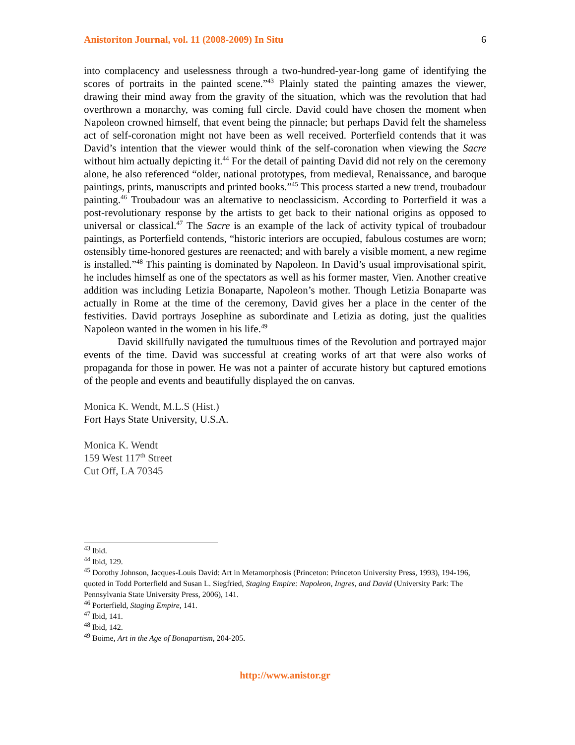Anistoriton Journal, vol. 11 (2008-2009) In Situ 6
into complacency and uselessness through a two-hundred-year-long game of identifying the scores of portraits in the painted scene.”<sup>43</sup> Plainly stated the painting amazes the viewer, drawing their mind away from the gravity of the situation, which was the revolution that had overthrown a monarchy, was coming full circle. David could have chosen the moment when Napoleon crowned himself, that event being the pinnacle; but perhaps David felt the shameless act of self-coronation might not have been as well received. Porterfield contends that it was David’s intention that the viewer would think of the self-coronation when viewing the Sacre without him actually depicting it.<sup>44</sup> For the detail of painting David did not rely on the ceremony alone, he also referenced “older, national prototypes, from medieval, Renaissance, and baroque paintings, prints, manuscripts and printed books.”<sup>45</sup> This process started a new trend, troubadour painting.<sup>46</sup> Troubadour was an alternative to neoclassicism. According to Porterfield it was a post-revolutionary response by the artists to get back to their national origins as opposed to universal or classical.<sup>47</sup> The Sacre is an example of the lack of activity typical of troubadour paintings, as Porterfield contends, “historic interiors are occupied, fabulous costumes are worn; ostensibly time-honored gestures are reenacted; and with barely a visible moment, a new regime is installed.”<sup>48</sup> This painting is dominated by Napoleon. In David’s usual improvisational spirit, he includes himself as one of the spectators as well as his former master, Vien. Another creative addition was including Letizia Bonaparte, Napoleon’s mother. Though Letizia Bonaparte was actually in Rome at the time of the ceremony, David gives her a place in the center of the festivities. David portrays Josephine as subordinate and Letizia as doting, just the qualities Napoleon wanted in the women in his life.<sup>49</sup>
David skillfully navigated the tumultuous times of the Revolution and portrayed major events of the time. David was successful at creating works of art that were also works of propaganda for those in power. He was not a painter of accurate history but captured emotions of the people and events and beautifully displayed the on canvas.
Monica K. Wendt, M.L.S (Hist.)
Fort Hays State University, U.S.A.
Monica K. Wendt
159 West 117<sup>th</sup> Street
Cut Off, LA 70345
<sup>43</sup> Ibid.
<sup>44</sup> Ibid, 129.
<sup>45</sup> Dorothy Johnson, Jacques-Louis David: Art in Metamorphosis (Princeton: Princeton University Press, 1993), 194-196, quoted in Todd Porterfield and Susan L. Siegfried, Staging Empire: Napoleon, Ingres, and David (University Park: The Pennsylvania State University Press, 2006), 141.
<sup>46</sup> Porterfield, Staging Empire, 141.
<sup>47</sup> Ibid, 141.
<sup>48</sup> Ibid, 142.
<sup>49</sup> Boime, Art in the Age of Bonapartism, 204-205.
http://www.anistor.gr